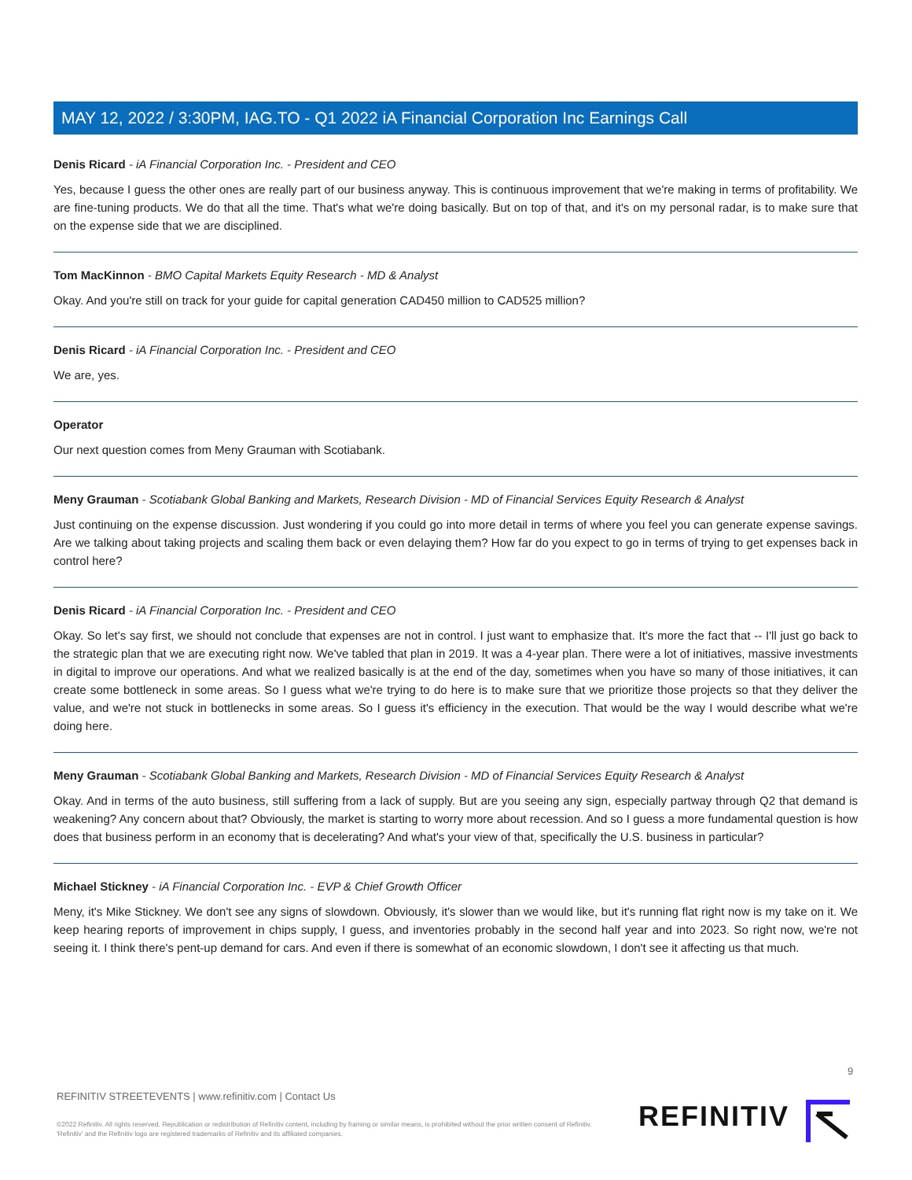MAY 12, 2022 / 3:30PM, IAG.TO - Q1 2022 iA Financial Corporation Inc Earnings Call
Denis Ricard - iA Financial Corporation Inc. - President and CEO
Yes, because I guess the other ones are really part of our business anyway. This is continuous improvement that we're making in terms of profitability. We are fine-tuning products. We do that all the time. That's what we're doing basically. But on top of that, and it's on my personal radar, is to make sure that on the expense side that we are disciplined.
Tom MacKinnon - BMO Capital Markets Equity Research - MD & Analyst
Okay. And you're still on track for your guide for capital generation CAD450 million to CAD525 million?
Denis Ricard - iA Financial Corporation Inc. - President and CEO
We are, yes.
Operator
Our next question comes from Meny Grauman with Scotiabank.
Meny Grauman - Scotiabank Global Banking and Markets, Research Division - MD of Financial Services Equity Research & Analyst
Just continuing on the expense discussion. Just wondering if you could go into more detail in terms of where you feel you can generate expense savings. Are we talking about taking projects and scaling them back or even delaying them? How far do you expect to go in terms of trying to get expenses back in control here?
Denis Ricard - iA Financial Corporation Inc. - President and CEO
Okay. So let's say first, we should not conclude that expenses are not in control. I just want to emphasize that. It's more the fact that -- I'll just go back to the strategic plan that we are executing right now. We've tabled that plan in 2019. It was a 4-year plan. There were a lot of initiatives, massive investments in digital to improve our operations. And what we realized basically is at the end of the day, sometimes when you have so many of those initiatives, it can create some bottleneck in some areas. So I guess what we're trying to do here is to make sure that we prioritize those projects so that they deliver the value, and we're not stuck in bottlenecks in some areas. So I guess it's efficiency in the execution. That would be the way I would describe what we're doing here.
Meny Grauman - Scotiabank Global Banking and Markets, Research Division - MD of Financial Services Equity Research & Analyst
Okay. And in terms of the auto business, still suffering from a lack of supply. But are you seeing any sign, especially partway through Q2 that demand is weakening? Any concern about that? Obviously, the market is starting to worry more about recession. And so I guess a more fundamental question is how does that business perform in an economy that is decelerating? And what's your view of that, specifically the U.S. business in particular?
Michael Stickney - iA Financial Corporation Inc. - EVP & Chief Growth Officer
Meny, it's Mike Stickney. We don't see any signs of slowdown. Obviously, it's slower than we would like, but it's running flat right now is my take on it. We keep hearing reports of improvement in chips supply, I guess, and inventories probably in the second half year and into 2023. So right now, we're not seeing it. I think there's pent-up demand for cars. And even if there is somewhat of an economic slowdown, I don't see it affecting us that much.
9
REFINITIV STREETEVENTS | www.refinitiv.com | Contact Us
©2022 Refinitiv. All rights reserved. Republication or redistribution of Refinitiv content, including by framing or similar means, is prohibited without the prior written consent of Refinitiv. 'Refinitiv' and the Refinitiv logo are registered trademarks of Refinitiv and its affiliated companies.
REFINITIV